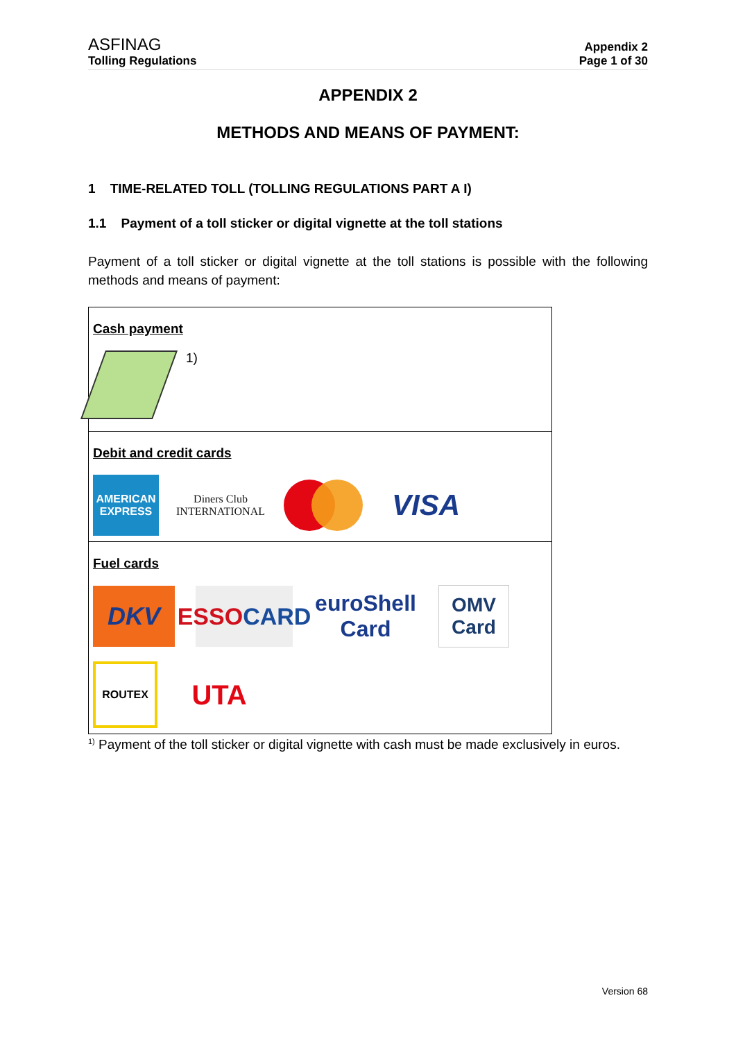ASFINAG
Tolling Regulations
Appendix 2
Page 1 of 30
APPENDIX 2
METHODS AND MEANS OF PAYMENT:
1 TIME-RELATED TOLL (TOLLING REGULATIONS PART A I)
1.1 Payment of a toll sticker or digital vignette at the toll stations
Payment of a toll sticker or digital vignette at the toll stations is possible with the following methods and means of payment:
| Cash payment 1) |
| Debit and credit cards AMERICAN EXPRESS Diners Club INTERNATIONAL VISA |
| Fuel cards DKV ESSO CARD euroShell Card OMV Card ROUTEX UTA |
<sup>1)</sup> Payment of the toll sticker or digital vignette with cash must be made exclusively in euros.
Version 68